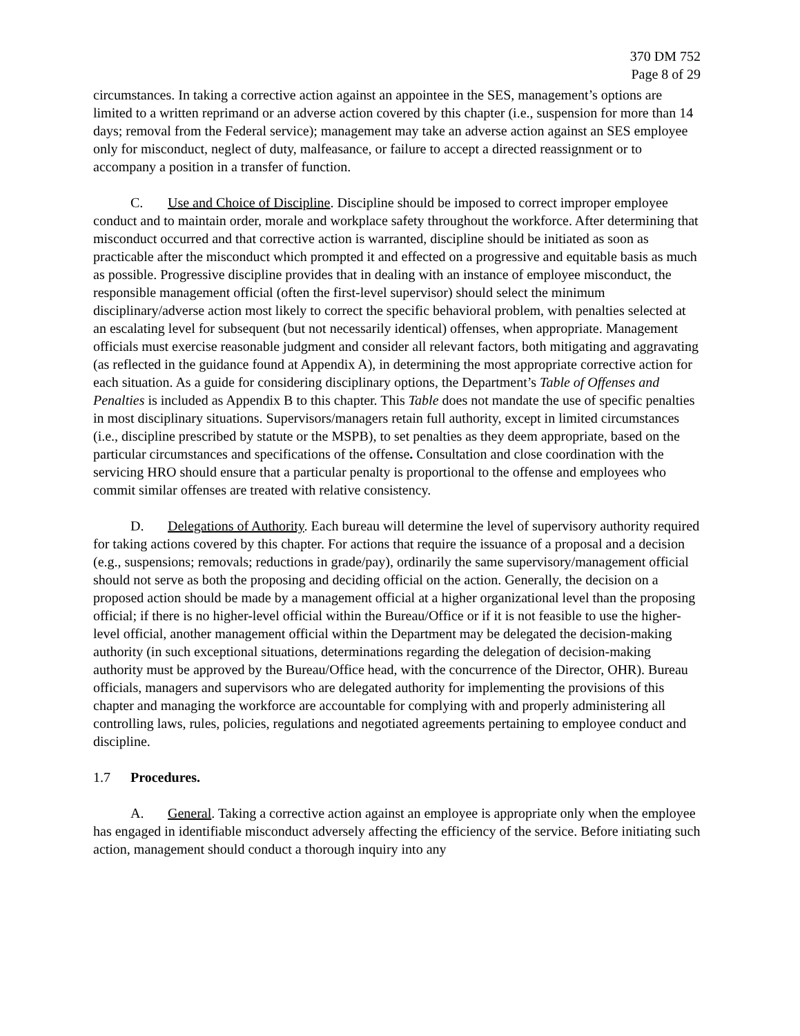370 DM 752
Page 8 of 29
circumstances. In taking a corrective action against an appointee in the SES, management’s options are limited to a written reprimand or an adverse action covered by this chapter (i.e., suspension for more than 14 days; removal from the Federal service); management may take an adverse action against an SES employee only for misconduct, neglect of duty, malfeasance, or failure to accept a directed reassignment or to accompany a position in a transfer of function.
C. Use and Choice of Discipline. Discipline should be imposed to correct improper employee conduct and to maintain order, morale and workplace safety throughout the workforce. After determining that misconduct occurred and that corrective action is warranted, discipline should be initiated as soon as practicable after the misconduct which prompted it and effected on a progressive and equitable basis as much as possible. Progressive discipline provides that in dealing with an instance of employee misconduct, the responsible management official (often the first-level supervisor) should select the minimum disciplinary/adverse action most likely to correct the specific behavioral problem, with penalties selected at an escalating level for subsequent (but not necessarily identical) offenses, when appropriate. Management officials must exercise reasonable judgment and consider all relevant factors, both mitigating and aggravating (as reflected in the guidance found at Appendix A), in determining the most appropriate corrective action for each situation. As a guide for considering disciplinary options, the Department’s Table of Offenses and Penalties is included as Appendix B to this chapter. This Table does not mandate the use of specific penalties in most disciplinary situations. Supervisors/managers retain full authority, except in limited circumstances (i.e., discipline prescribed by statute or the MSPB), to set penalties as they deem appropriate, based on the particular circumstances and specifications of the offense. Consultation and close coordination with the servicing HRO should ensure that a particular penalty is proportional to the offense and employees who commit similar offenses are treated with relative consistency.
D. Delegations of Authority. Each bureau will determine the level of supervisory authority required for taking actions covered by this chapter. For actions that require the issuance of a proposal and a decision (e.g., suspensions; removals; reductions in grade/pay), ordinarily the same supervisory/management official should not serve as both the proposing and deciding official on the action. Generally, the decision on a proposed action should be made by a management official at a higher organizational level than the proposing official; if there is no higher-level official within the Bureau/Office or if it is not feasible to use the higher-level official, another management official within the Department may be delegated the decision-making authority (in such exceptional situations, determinations regarding the delegation of decision-making authority must be approved by the Bureau/Office head, with the concurrence of the Director, OHR). Bureau officials, managers and supervisors who are delegated authority for implementing the provisions of this chapter and managing the workforce are accountable for complying with and properly administering all controlling laws, rules, policies, regulations and negotiated agreements pertaining to employee conduct and discipline.
1.7 Procedures.
A. General. Taking a corrective action against an employee is appropriate only when the employee has engaged in identifiable misconduct adversely affecting the efficiency of the service. Before initiating such action, management should conduct a thorough inquiry into any